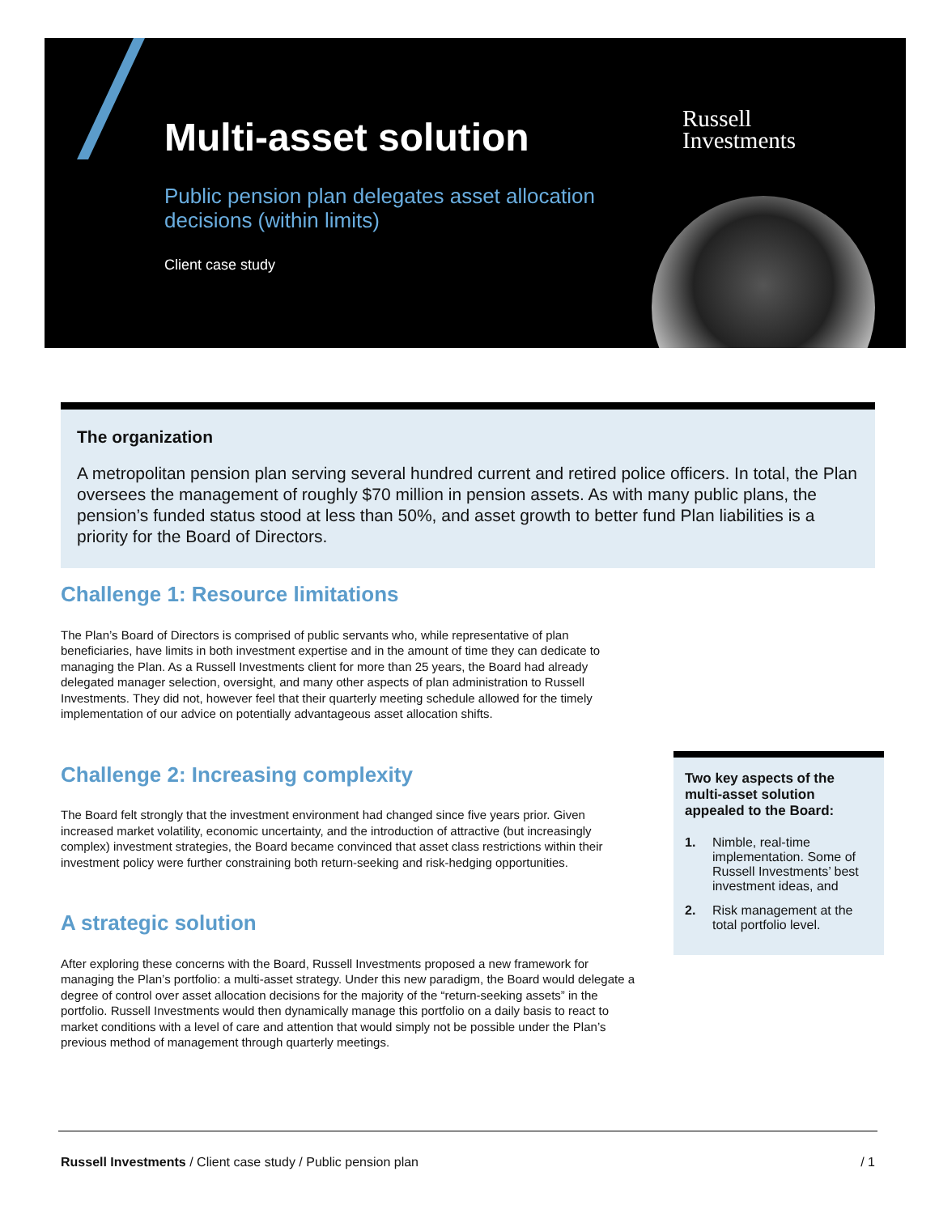Multi-asset solution
Public pension plan delegates asset allocation decisions (within limits)
Client case study
Russell
Investments
The organization
A metropolitan pension plan serving several hundred current and retired police officers. In total, the Plan oversees the management of roughly $70 million in pension assets. As with many public plans, the pension’s funded status stood at less than 50%, and asset growth to better fund Plan liabilities is a priority for the Board of Directors.
Challenge 1: Resource limitations
The Plan’s Board of Directors is comprised of public servants who, while representative of plan beneficiaries, have limits in both investment expertise and in the amount of time they can dedicate to managing the Plan. As a Russell Investments client for more than 25 years, the Board had already delegated manager selection, oversight, and many other aspects of plan administration to Russell Investments. They did not, however feel that their quarterly meeting schedule allowed for the timely implementation of our advice on potentially advantageous asset allocation shifts.
Challenge 2: Increasing complexity
The Board felt strongly that the investment environment had changed since five years prior. Given increased market volatility, economic uncertainty, and the introduction of attractive (but increasingly complex) investment strategies, the Board became convinced that asset class restrictions within their investment policy were further constraining both return-seeking and risk-hedging opportunities.
A strategic solution
After exploring these concerns with the Board, Russell Investments proposed a new framework for managing the Plan’s portfolio: a multi-asset strategy. Under this new paradigm, the Board would delegate a degree of control over asset allocation decisions for the majority of the “return-seeking assets” in the portfolio. Russell Investments would then dynamically manage this portfolio on a daily basis to react to market conditions with a level of care and attention that would simply not be possible under the Plan’s previous method of management through quarterly meetings.
Two key aspects of the multi-asset solution appealed to the Board:
1. Nimble, real-time implementation. Some of Russell Investments’ best investment ideas, and
2. Risk management at the total portfolio level.
Russell Investments / Client case study / Public pension plan / 1